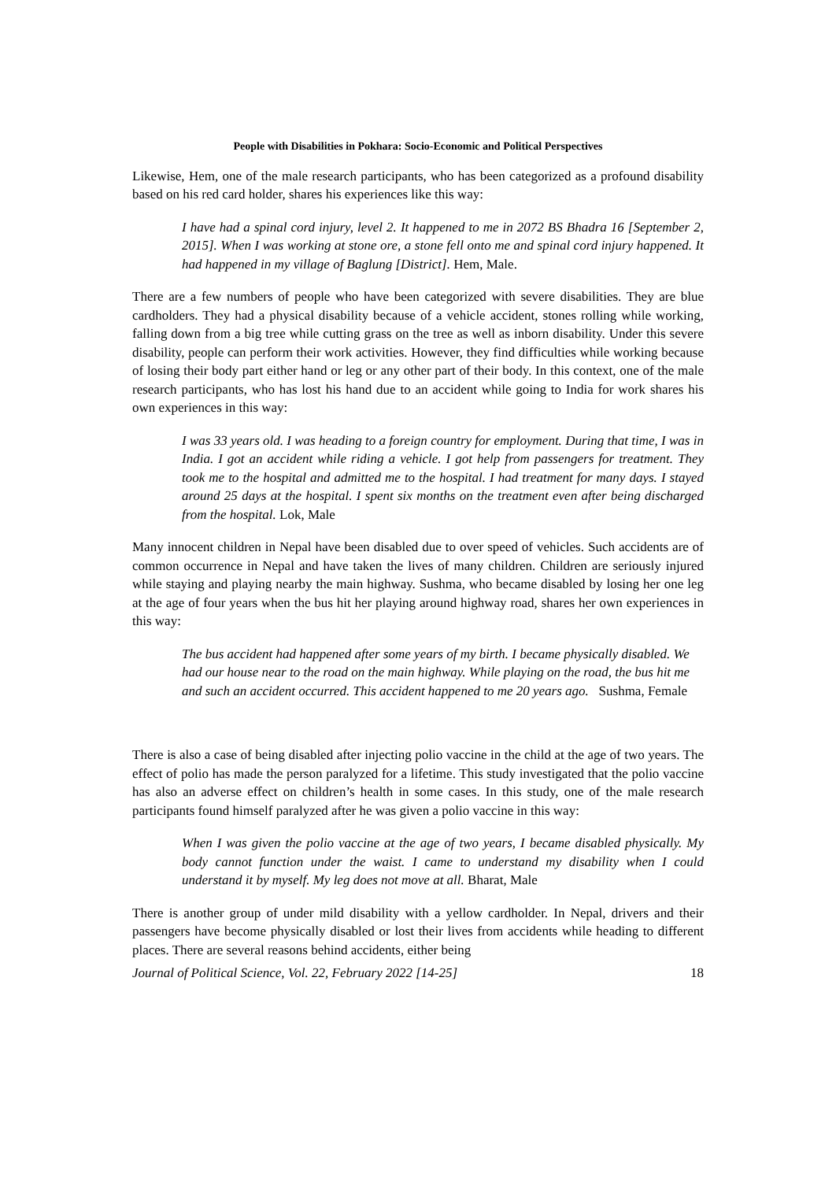People with Disabilities in Pokhara: Socio-Economic and Political Perspectives
Likewise, Hem, one of the male research participants, who has been categorized as a profound disability based on his red card holder, shares his experiences like this way:
I have had a spinal cord injury, level 2. It happened to me in 2072 BS Bhadra 16 [September 2, 2015]. When I was working at stone ore, a stone fell onto me and spinal cord injury happened. It had happened in my village of Baglung [District]. Hem, Male.
There are a few numbers of people who have been categorized with severe disabilities. They are blue cardholders. They had a physical disability because of a vehicle accident, stones rolling while working, falling down from a big tree while cutting grass on the tree as well as inborn disability. Under this severe disability, people can perform their work activities. However, they find difficulties while working because of losing their body part either hand or leg or any other part of their body. In this context, one of the male research participants, who has lost his hand due to an accident while going to India for work shares his own experiences in this way:
I was 33 years old. I was heading to a foreign country for employment. During that time, I was in India. I got an accident while riding a vehicle. I got help from passengers for treatment. They took me to the hospital and admitted me to the hospital. I had treatment for many days. I stayed around 25 days at the hospital. I spent six months on the treatment even after being discharged from the hospital. Lok, Male
Many innocent children in Nepal have been disabled due to over speed of vehicles. Such accidents are of common occurrence in Nepal and have taken the lives of many children. Children are seriously injured while staying and playing nearby the main highway. Sushma, who became disabled by losing her one leg at the age of four years when the bus hit her playing around highway road, shares her own experiences in this way:
The bus accident had happened after some years of my birth. I became physically disabled. We had our house near to the road on the main highway. While playing on the road, the bus hit me and such an accident occurred. This accident happened to me 20 years ago. Sushma, Female
There is also a case of being disabled after injecting polio vaccine in the child at the age of two years. The effect of polio has made the person paralyzed for a lifetime. This study investigated that the polio vaccine has also an adverse effect on children’s health in some cases. In this study, one of the male research participants found himself paralyzed after he was given a polio vaccine in this way:
When I was given the polio vaccine at the age of two years, I became disabled physically. My body cannot function under the waist. I came to understand my disability when I could understand it by myself. My leg does not move at all. Bharat, Male
There is another group of under mild disability with a yellow cardholder. In Nepal, drivers and their passengers have become physically disabled or lost their lives from accidents while heading to different places. There are several reasons behind accidents, either being
Journal of Political Science, Vol. 22, February 2022 [14-25] 18